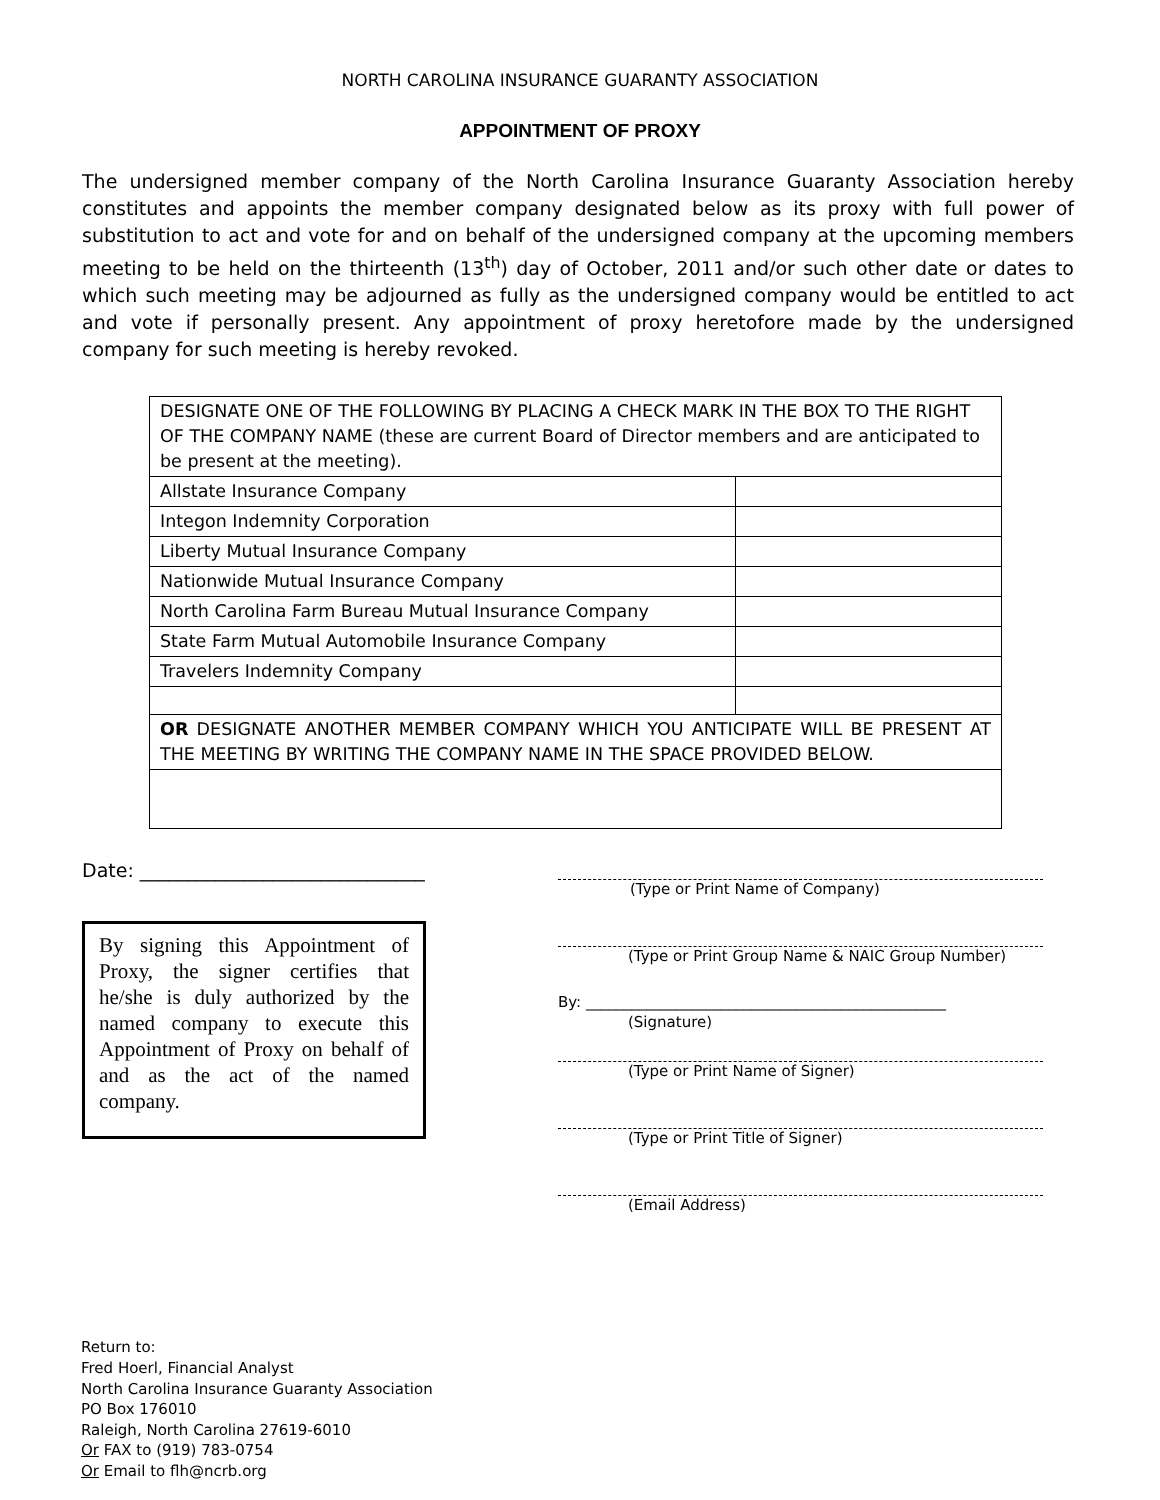NORTH CAROLINA INSURANCE GUARANTY ASSOCIATION
APPOINTMENT OF PROXY
The undersigned member company of the North Carolina Insurance Guaranty Association hereby constitutes and appoints the member company designated below as its proxy with full power of substitution to act and vote for and on behalf of the undersigned company at the upcoming members meeting to be held on the thirteenth (13<sup>th</sup>) day of October, 2011 and/or such other date or dates to which such meeting may be adjourned as fully as the undersigned company would be entitled to act and vote if personally present. Any appointment of proxy heretofore made by the undersigned company for such meeting is hereby revoked.
| DESIGNATE ONE OF THE FOLLOWING BY PLACING A CHECK MARK IN THE BOX TO THE RIGHT OF THE COMPANY NAME (these are current Board of Director members and are anticipated to be present at the meeting). | |
| Allstate Insurance Company | |
| Integon Indemnity Corporation | |
| Liberty Mutual Insurance Company | |
| Nationwide Mutual Insurance Company | |
| North Carolina Farm Bureau Mutual Insurance Company | |
| State Farm Mutual Automobile Insurance Company | |
| Travelers Indemnity Company | |
| OR DESIGNATE ANOTHER MEMBER COMPANY WHICH YOU ANTICIPATE WILL BE PRESENT AT THE MEETING BY WRITING THE COMPANY NAME IN THE SPACE PROVIDED BELOW. | |
Date: ______________________________
By signing this Appointment of Proxy, the signer certifies that he/she is duly authorized by the named company to execute this Appointment of Proxy on behalf of and as the act of the named company.
(Type or Print Name of Company)
(Type or Print Group Name & NAIC Group Number)
By: ________________________________________________
(Signature)
(Type or Print Name of Signer)
(Type or Print Title of Signer)
(Email Address)
Return to:
Fred Hoerl, Financial Analyst
North Carolina Insurance Guaranty Association
PO Box 176010
Raleigh, North Carolina 27619-6010
Or FAX to (919) 783-0754
Or Email to flh@ncrb.org